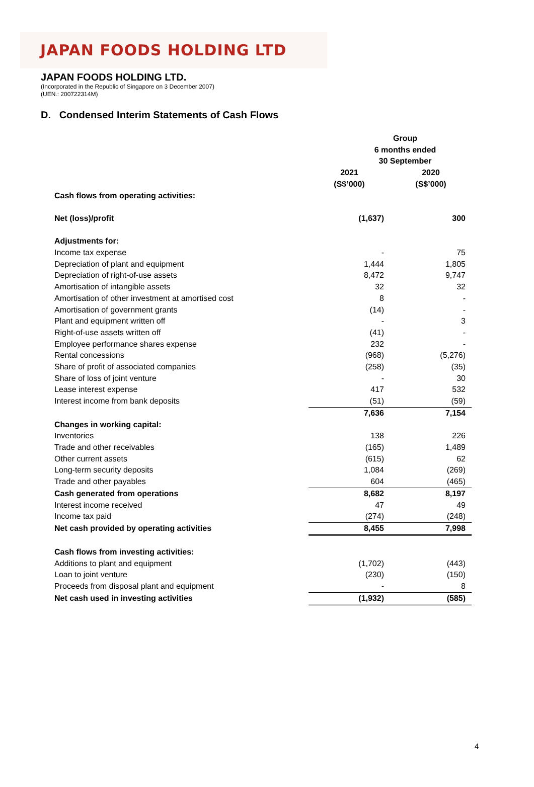JAPAN FOODS HOLDING LTD
JAPAN FOODS HOLDING LTD.
(Incorporated in the Republic of Singapore on 3 December 2007)
(UEN.: 200722314M)
D. Condensed Interim Statements of Cash Flows
| | Group | |
| --- | --- | --- |
| | 6 months ended 30 September | |
| | 2021 (S$’000) | 2020 (S$’000) |
| Cash flows from operating activities: | | |
| Net (loss)/profit | (1,637) | 300 |
| Adjustments for: | | |
| Income tax expense | - | 75 |
| Depreciation of plant and equipment | 1,444 | 1,805 |
| Depreciation of right-of-use assets | 8,472 | 9,747 |
| Amortisation of intangible assets | 32 | 32 |
| Amortisation of other investment at amortised cost | 8 | - |
| Amortisation of government grants | (14) | - |
| Plant and equipment written off | - | 3 |
| Right-of-use assets written off | (41) | - |
| Employee performance shares expense | 232 | - |
| Rental concessions | (968) | (5,276) |
| Share of profit of associated companies | (258) | (35) |
| Share of loss of joint venture | - | 30 |
| Lease interest expense | 417 | 532 |
| Interest income from bank deposits | (51) | (59) |
| | 7,636 | 7,154 |
| Changes in working capital: | | |
| Inventories | 138 | 226 |
| Trade and other receivables | (165) | 1,489 |
| Other current assets | (615) | 62 |
| Long-term security deposits | 1,084 | (269) |
| Trade and other payables | 604 | (465) |
| Cash generated from operations | 8,682 | 8,197 |
| Interest income received | 47 | 49 |
| Income tax paid | (274) | (248) |
| Net cash provided by operating activities | 8,455 | 7,998 |
| Cash flows from investing activities: | | |
| Additions to plant and equipment | (1,702) | (443) |
| Loan to joint venture | (230) | (150) |
| Proceeds from disposal plant and equipment | - | 8 |
| Net cash used in investing activities | (1,932) | (585) |
4